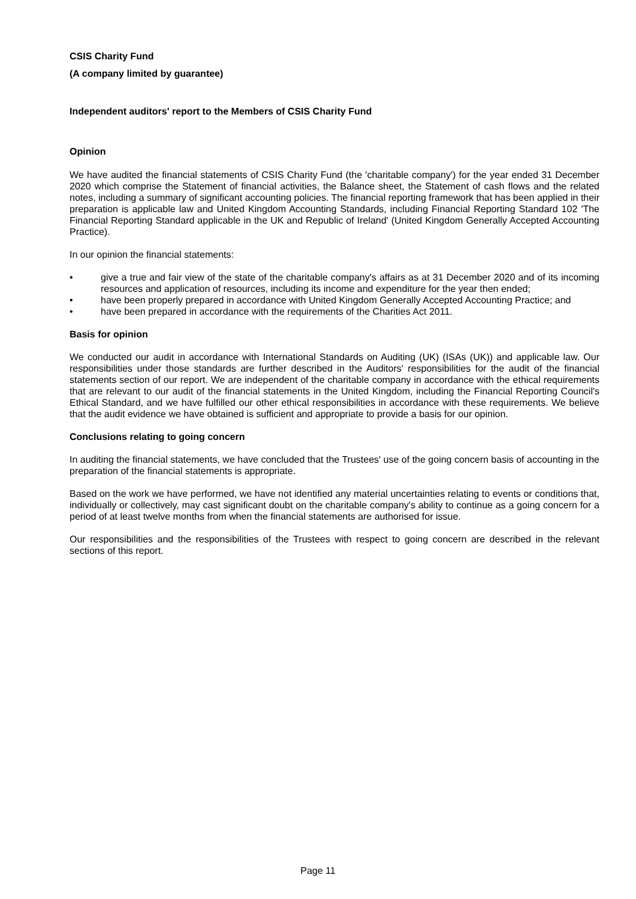CSIS Charity Fund
(A company limited by guarantee)
Independent auditors' report to the Members of CSIS Charity Fund
Opinion
We have audited the financial statements of CSIS Charity Fund (the 'charitable company') for the year ended 31 December 2020 which comprise the Statement of financial activities, the Balance sheet, the Statement of cash flows and the related notes, including a summary of significant accounting policies. The financial reporting framework that has been applied in their preparation is applicable law and United Kingdom Accounting Standards, including Financial Reporting Standard 102 'The Financial Reporting Standard applicable in the UK and Republic of Ireland' (United Kingdom Generally Accepted Accounting Practice).
In our opinion the financial statements:
• give a true and fair view of the state of the charitable company's affairs as at 31 December 2020 and of its incoming resources and application of resources, including its income and expenditure for the year then ended;
• have been properly prepared in accordance with United Kingdom Generally Accepted Accounting Practice; and
• have been prepared in accordance with the requirements of the Charities Act 2011.
Basis for opinion
We conducted our audit in accordance with International Standards on Auditing (UK) (ISAs (UK)) and applicable law. Our responsibilities under those standards are further described in the Auditors' responsibilities for the audit of the financial statements section of our report. We are independent of the charitable company in accordance with the ethical requirements that are relevant to our audit of the financial statements in the United Kingdom, including the Financial Reporting Council's Ethical Standard, and we have fulfilled our other ethical responsibilities in accordance with these requirements. We believe that the audit evidence we have obtained is sufficient and appropriate to provide a basis for our opinion.
Conclusions relating to going concern
In auditing the financial statements, we have concluded that the Trustees' use of the going concern basis of accounting in the preparation of the financial statements is appropriate.
Based on the work we have performed, we have not identified any material uncertainties relating to events or conditions that, individually or collectively, may cast significant doubt on the charitable company's ability to continue as a going concern for a period of at least twelve months from when the financial statements are authorised for issue.
Our responsibilities and the responsibilities of the Trustees with respect to going concern are described in the relevant sections of this report.
Page 11